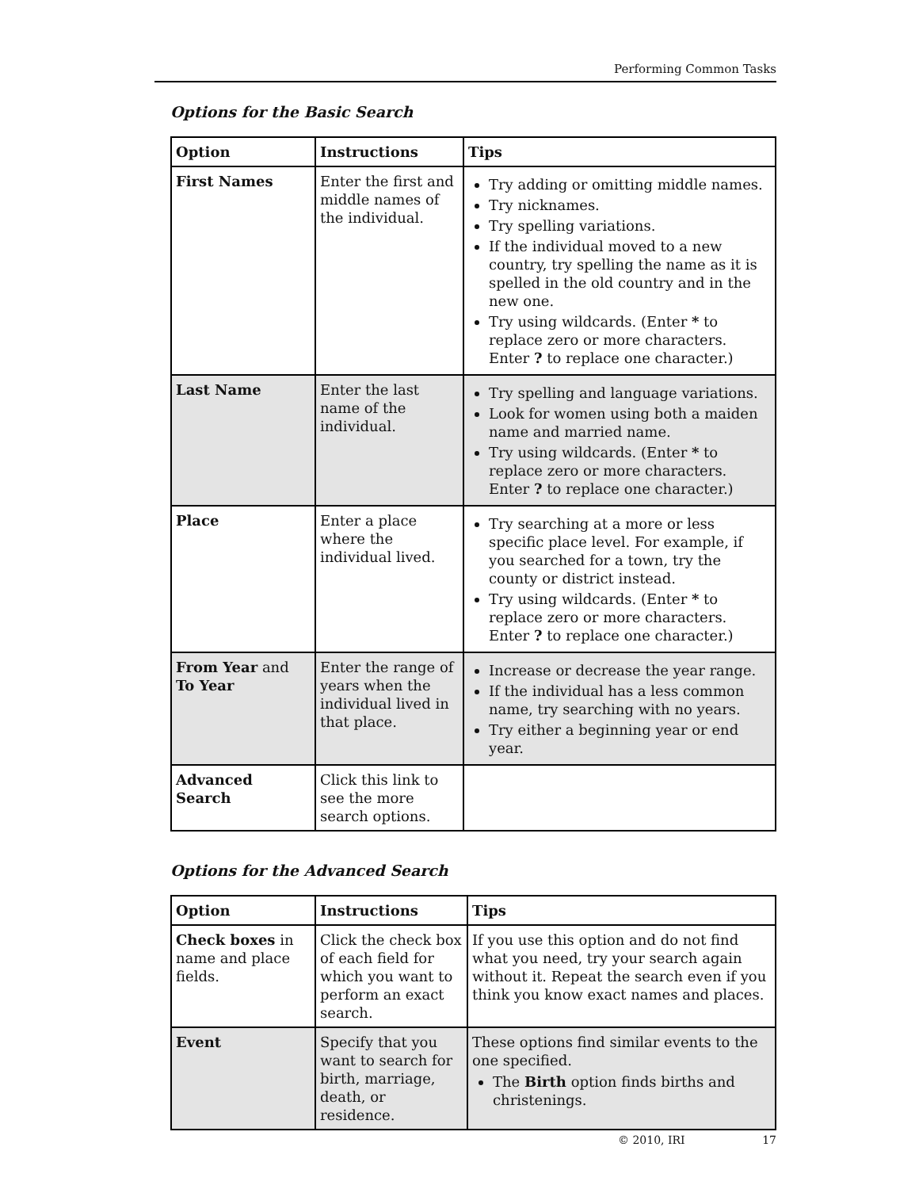Performing Common Tasks
Options for the Basic Search
| Option | Instructions | Tips |
| --- | --- | --- |
| First Names | Enter the first and middle names of the individual. | Try adding or omitting middle names. Try nicknames. Try spelling variations. If the individual moved to a new country, try spelling the name as it is spelled in the old country and in the new one. Try using wildcards. (Enter * to replace zero or more characters. Enter ? to replace one character.) |
| Last Name | Enter the last name of the individual. | Try spelling and language variations. Look for women using both a maiden name and married name. Try using wildcards. (Enter * to replace zero or more characters. Enter ? to replace one character.) |
| Place | Enter a place where the individual lived. | Try searching at a more or less specific place level. For example, if you searched for a town, try the county or district instead. Try using wildcards. (Enter * to replace zero or more characters. Enter ? to replace one character.) |
| From Year and To Year | Enter the range of years when the individual lived in that place. | Increase or decrease the year range. If the individual has a less common name, try searching with no years. Try either a beginning year or end year. |
| Advanced Search | Click this link to see the more search options. | |
Options for the Advanced Search
| Option | Instructions | Tips |
| --- | --- | --- |
| Check boxes in name and place fields. | Click the check box of each field for which you want to perform an exact search. | If you use this option and do not find what you need, try your search again without it. Repeat the search even if you think you know exact names and places. |
| Event | Specify that you want to search for birth, marriage, death, or residence. | These options find similar events to the one specified. The Birth option finds births and chris­tenings. |
© 2010, IRI 17